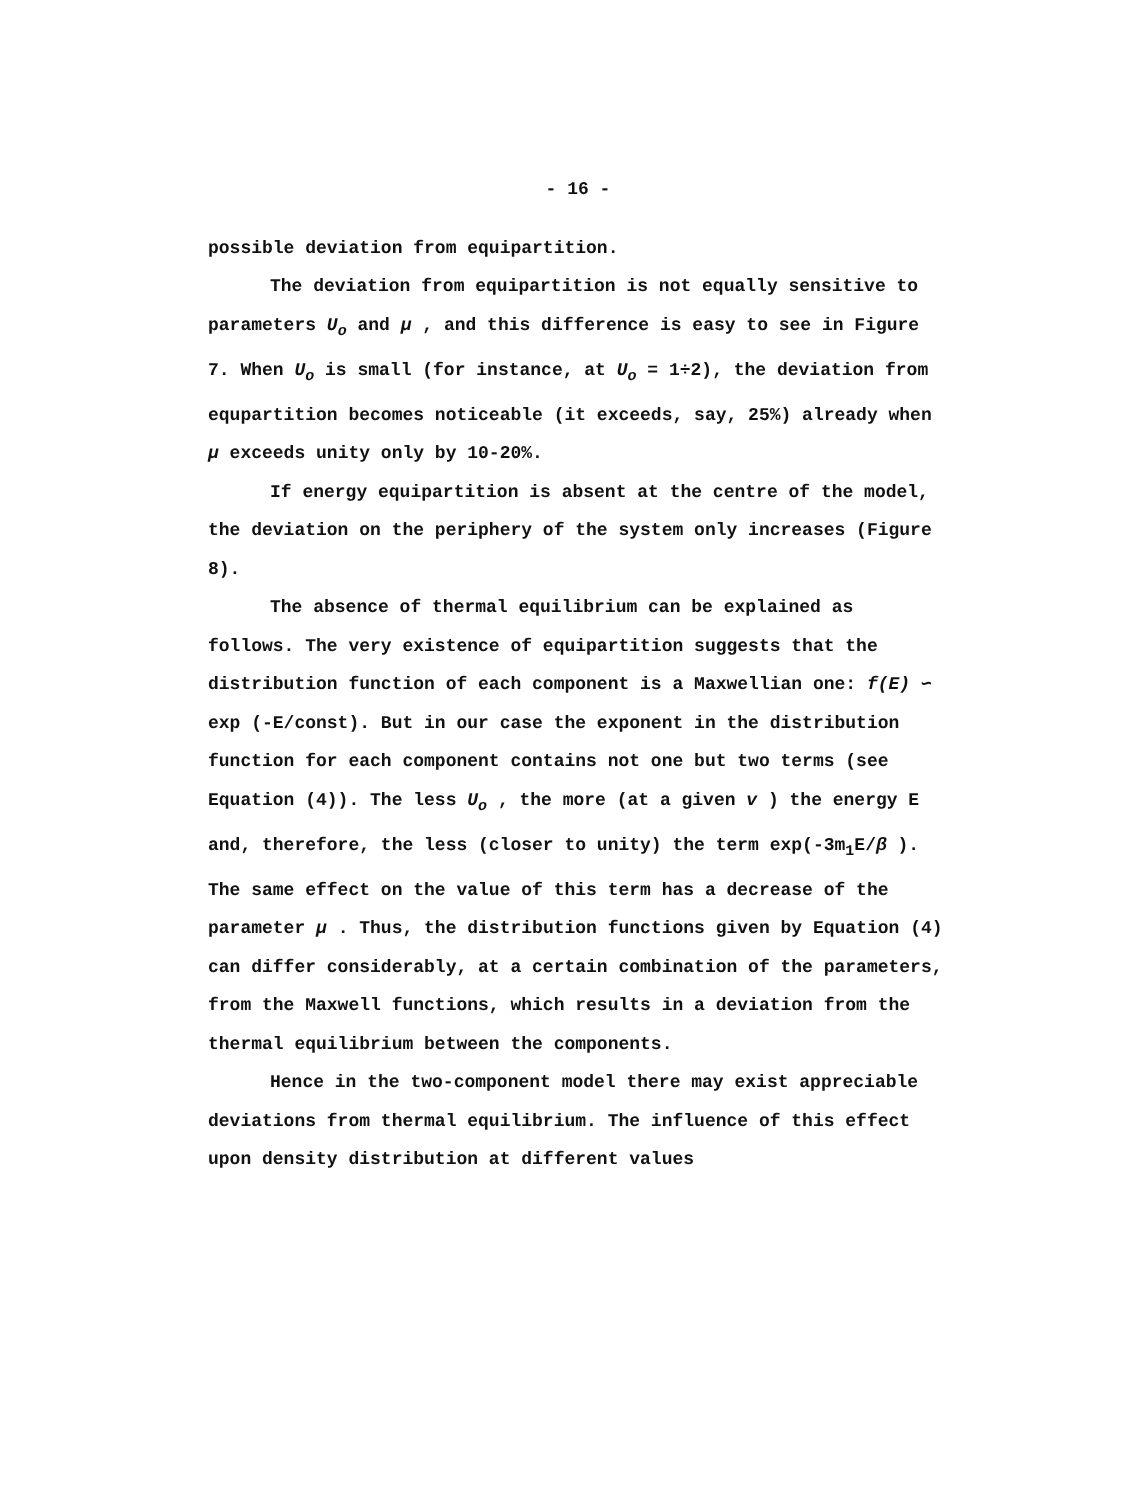- 16 -
possible deviation from equipartition.
The deviation from equipartition is not equally sensitive to parameters U<sub>o</sub> and μ , and this difference is easy to see in Figure 7. When U<sub>o</sub> is small (for instance, at U<sub>o</sub> = 1÷2), the deviation from equpartition becomes noticeable (it exceeds, say, 25%) already when μ exceeds unity only by 10-20%.
If energy equipartition is absent at the centre of the model, the deviation on the periphery of the system only increases (Figure 8).
The absence of thermal equilibrium can be explained as follows. The very existence of equipartition suggests that the distribution function of each component is a Maxwellian one: f(E) ∽ exp (-E/const). But in our case the exponent in the distribution function for each component contains not one but two terms (see Equation (4)). The less U<sub>o</sub> , the more (at a given v ) the energy E and, therefore, the less (closer to unity) the term exp(-3m<sub>1</sub>E/β ). The same effect on the value of this term has a decrease of the parameter μ . Thus, the distribution functions given by Equation (4) can differ considerably, at a certain combination of the parameters, from the Maxwell functions, which results in a deviation from the thermal equilibrium between the components.
Hence in the two-component model there may exist appreciable deviations from thermal equilibrium. The influence of this effect upon density distribution at different values